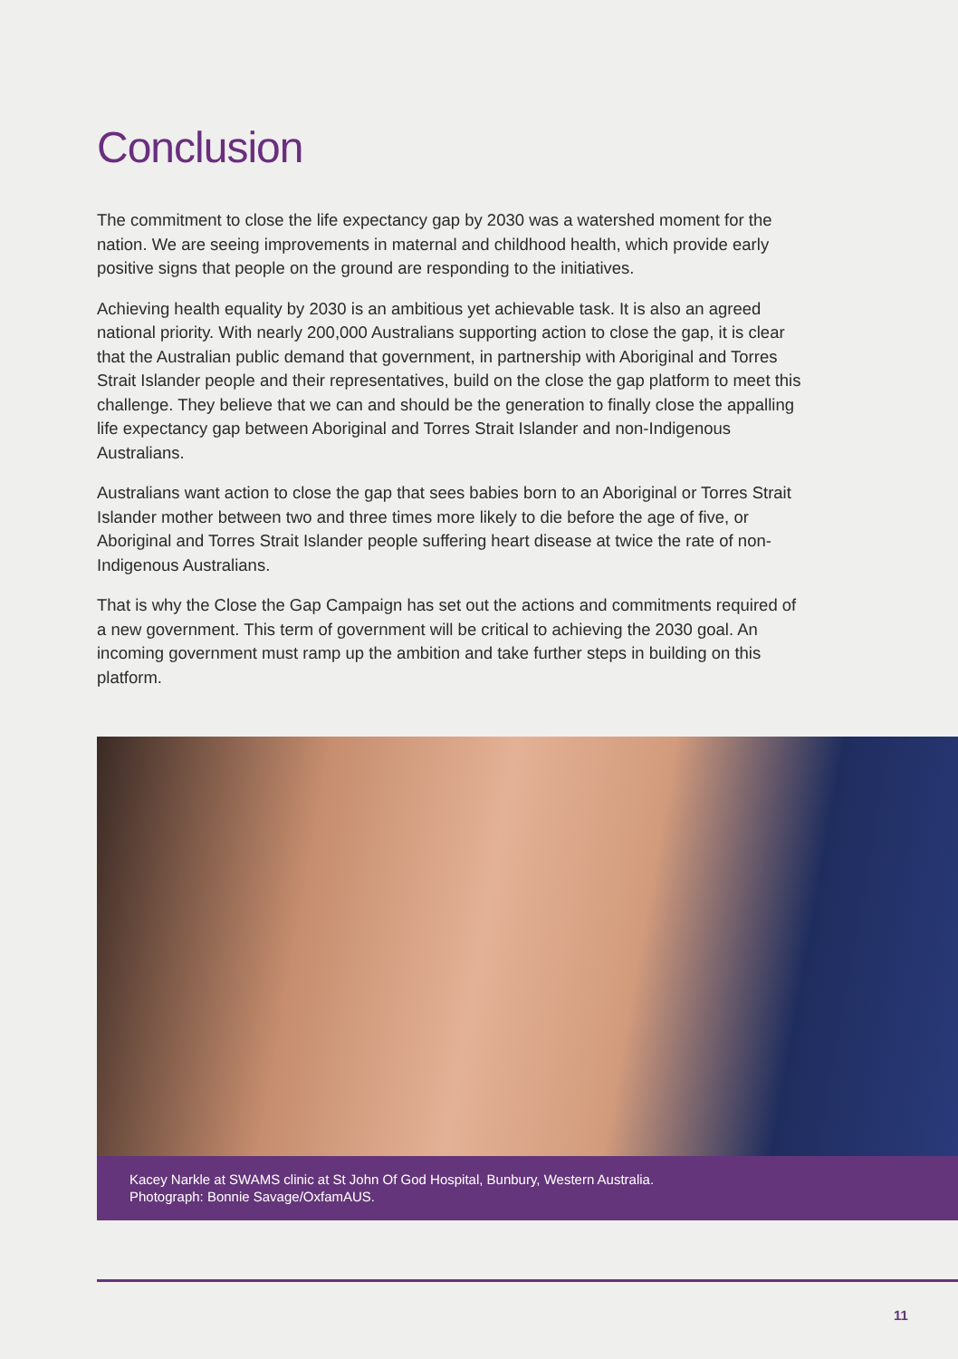Conclusion
The commitment to close the life expectancy gap by 2030 was a watershed moment for the nation. We are seeing improvements in maternal and childhood health, which provide early positive signs that people on the ground are responding to the initiatives.
Achieving health equality by 2030 is an ambitious yet achievable task. It is also an agreed national priority. With nearly 200,000 Australians supporting action to close the gap, it is clear that the Australian public demand that government, in partnership with Aboriginal and Torres Strait Islander people and their representatives, build on the close the gap platform to meet this challenge. They believe that we can and should be the generation to finally close the appalling life expectancy gap between Aboriginal and Torres Strait Islander and non-Indigenous Australians.
Australians want action to close the gap that sees babies born to an Aboriginal or Torres Strait Islander mother between two and three times more likely to die before the age of five, or Aboriginal and Torres Strait Islander people suffering heart disease at twice the rate of non-Indigenous Australians.
That is why the Close the Gap Campaign has set out the actions and commitments required of a new government. This term of government will be critical to achieving the 2030 goal. An incoming government must ramp up the ambition and take further steps in building on this platform.
Kacey Narkle at SWAMS clinic at St John Of God Hospital, Bunbury, Western Australia.
Photograph: Bonnie Savage/OxfamAUS.
11